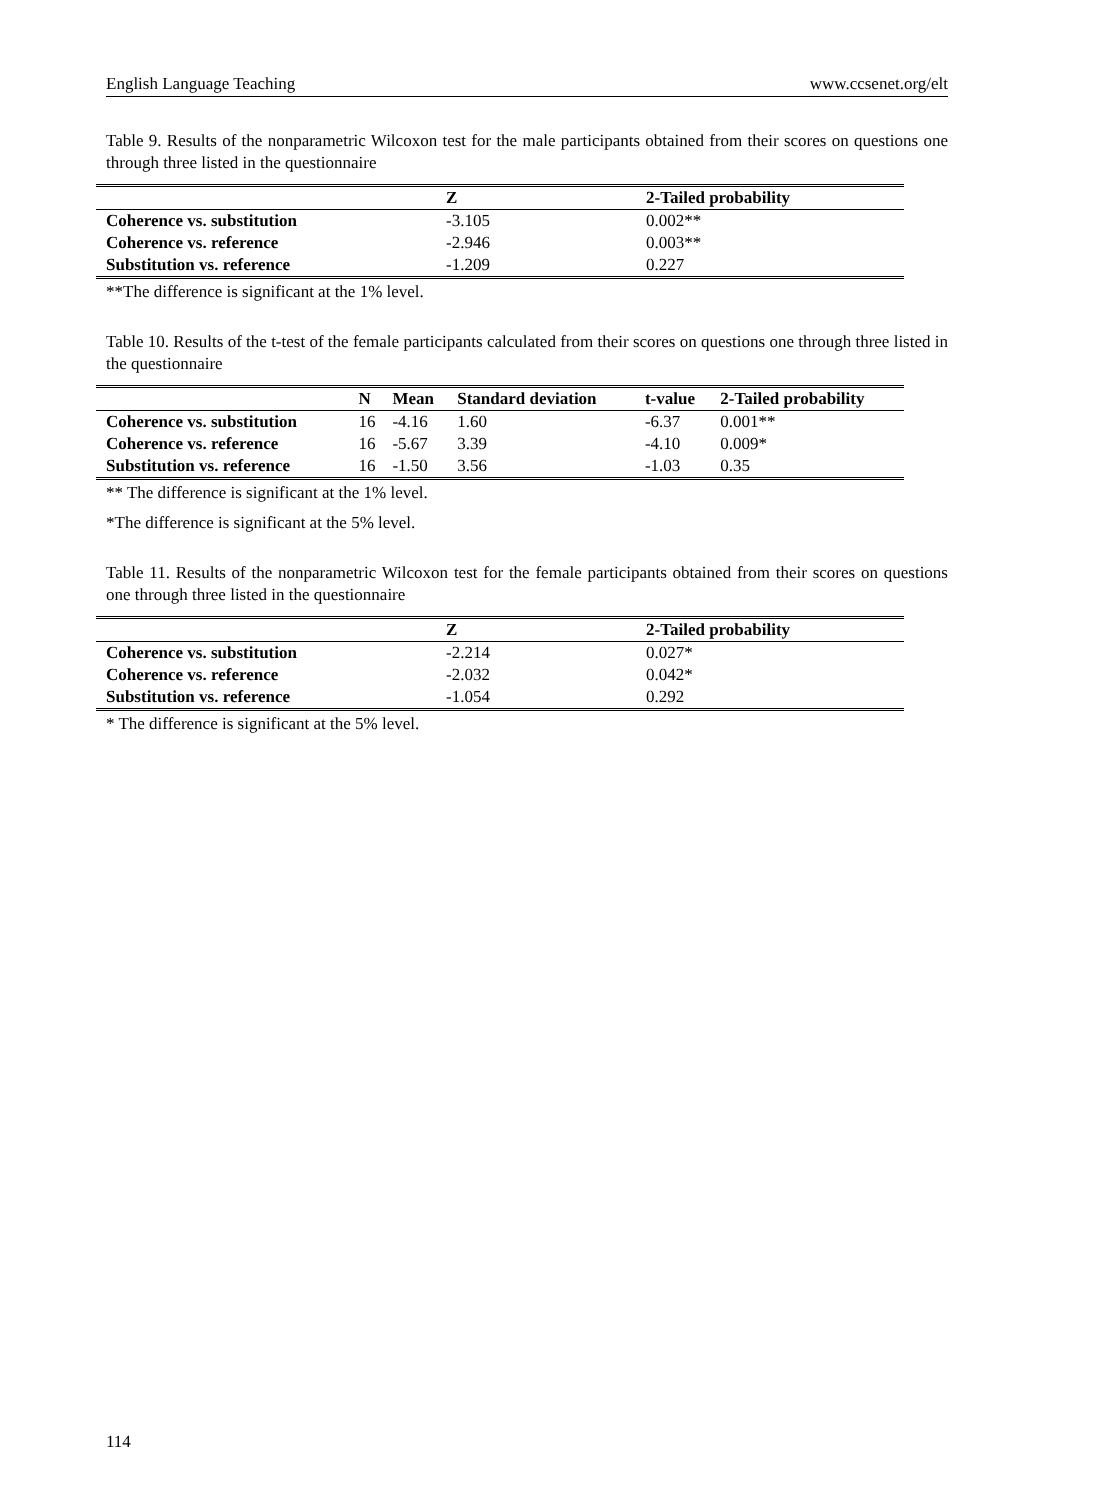English Language Teaching www.ccsenet.org/elt
Table 9. Results of the nonparametric Wilcoxon test for the male participants obtained from their scores on questions one through three listed in the questionnaire
| | Z | 2-Tailed probability |
| --- | --- | --- |
| Coherence vs. substitution | -3.105 | 0.002** |
| Coherence vs. reference | -2.946 | 0.003** |
| Substitution vs. reference | -1.209 | 0.227 |
**The difference is significant at the 1% level.
Table 10. Results of the t-test of the female participants calculated from their scores on questions one through three listed in the questionnaire
| | N | Mean | Standard deviation | t-value | 2-Tailed probability |
| --- | --- | --- | --- | --- | --- |
| Coherence vs. substitution | 16 | -4.16 | 1.60 | -6.37 | 0.001** |
| Coherence vs. reference | 16 | -5.67 | 3.39 | -4.10 | 0.009* |
| Substitution vs. reference | 16 | -1.50 | 3.56 | -1.03 | 0.35 |
** The difference is significant at the 1% level.
*The difference is significant at the 5% level.
Table 11. Results of the nonparametric Wilcoxon test for the female participants obtained from their scores on questions one through three listed in the questionnaire
| | Z | 2-Tailed probability |
| --- | --- | --- |
| Coherence vs. substitution | -2.214 | 0.027* |
| Coherence vs. reference | -2.032 | 0.042* |
| Substitution vs. reference | -1.054 | 0.292 |
* The difference is significant at the 5% level.
114